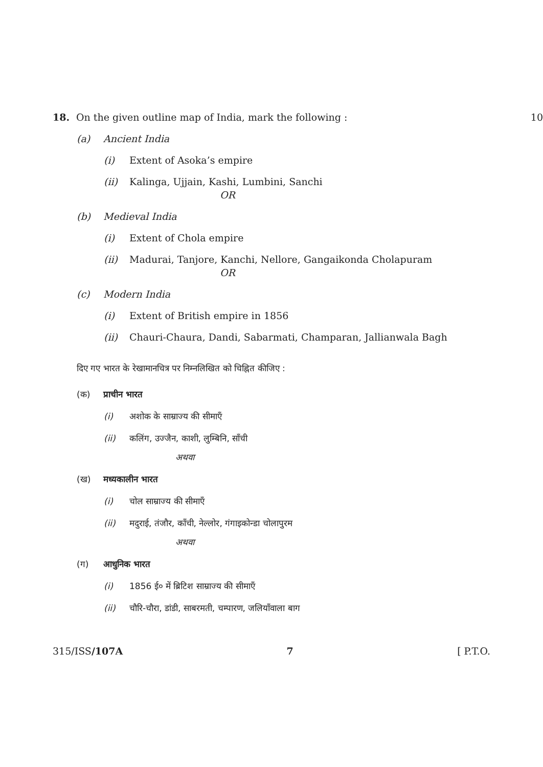18. On the given outline map of India, mark the following : 10
(a) Ancient India
(i) Extent of Asoka’s empire
(ii) Kalinga, Ujjain, Kashi, Lumbini, Sanchi
OR
(b) Medieval India
(i) Extent of Chola empire
(ii) Madurai, Tanjore, Kanchi, Nellore, Gangaikonda Cholapuram
OR
(c) Modern India
(i) Extent of British empire in 1856
(ii) Chauri-Chaura, Dandi, Sabarmati, Champaran, Jallianwala Bagh
दिए गए भारत के रेखामानचित्र पर निम्नलिखित को चिह्नित कीजिए :
(क) प्राचीन भारत
(i) अशोक के साम्राज्य की सीमाएँ
(ii) कलिंग, उज्जैन, काशी, लुम्बिनि, साँची
अथवा
(ख) मध्यकालीन भारत
(i) चोल साम्राज्य की सीमाएँ
(ii) मदुराई, तंजौर, काँची, नेल्लोर, गंगाइकोन्डा चोलापुरम
अथवा
(ग) आधुनिक भारत
(i) 1856 ई० में ब्रिटिश साम्राज्य की सीमाएँ
(ii) चौरि-चौरा, डांडी, साबरमती, चम्पारण, जलियाँवाला बाग
315/ISS/107A 7 [ P.T.O.